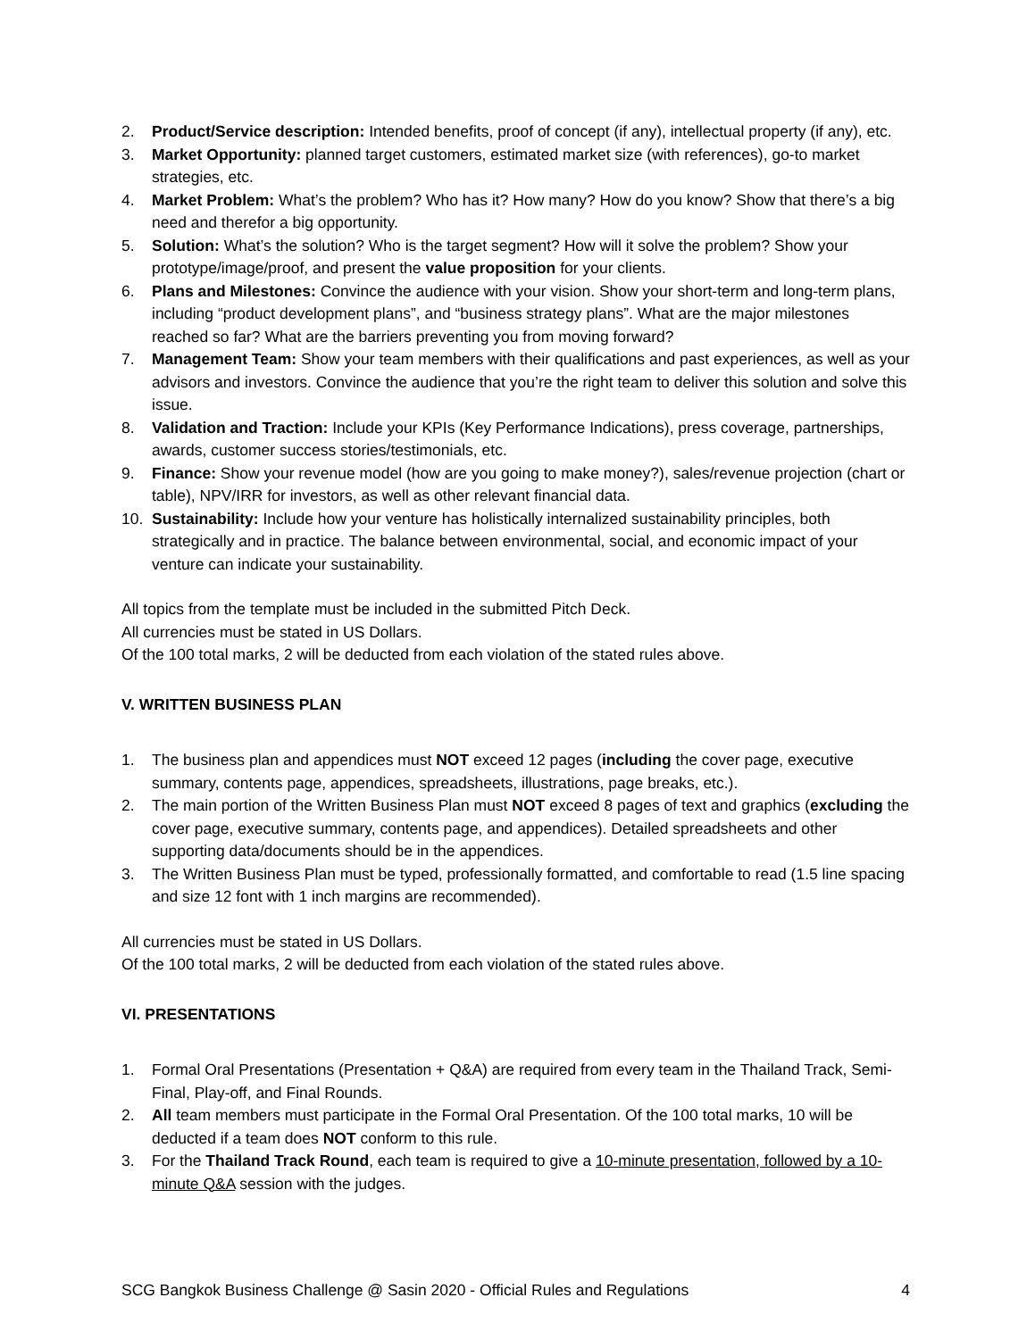2. Product/Service description: Intended benefits, proof of concept (if any), intellectual property (if any), etc.
3. Market Opportunity: planned target customers, estimated market size (with references), go-to market strategies, etc.
4. Market Problem: What’s the problem? Who has it? How many? How do you know? Show that there’s a big need and therefor a big opportunity.
5. Solution: What’s the solution? Who is the target segment? How will it solve the problem? Show your prototype/image/proof, and present the value proposition for your clients.
6. Plans and Milestones: Convince the audience with your vision. Show your short-term and long-term plans, including “product development plans”, and “business strategy plans”. What are the major milestones reached so far? What are the barriers preventing you from moving forward?
7. Management Team: Show your team members with their qualifications and past experiences, as well as your advisors and investors. Convince the audience that you’re the right team to deliver this solution and solve this issue.
8. Validation and Traction: Include your KPIs (Key Performance Indications), press coverage, partnerships, awards, customer success stories/testimonials, etc.
9. Finance: Show your revenue model (how are you going to make money?), sales/revenue projection (chart or table), NPV/IRR for investors, as well as other relevant financial data.
10. Sustainability: Include how your venture has holistically internalized sustainability principles, both strategically and in practice. The balance between environmental, social, and economic impact of your venture can indicate your sustainability.
All topics from the template must be included in the submitted Pitch Deck.
All currencies must be stated in US Dollars.
Of the 100 total marks, 2 will be deducted from each violation of the stated rules above.
V. WRITTEN BUSINESS PLAN
1. The business plan and appendices must NOT exceed 12 pages (including the cover page, executive summary, contents page, appendices, spreadsheets, illustrations, page breaks, etc.).
2. The main portion of the Written Business Plan must NOT exceed 8 pages of text and graphics (excluding the cover page, executive summary, contents page, and appendices). Detailed spreadsheets and other supporting data/documents should be in the appendices.
3. The Written Business Plan must be typed, professionally formatted, and comfortable to read (1.5 line spacing and size 12 font with 1 inch margins are recommended).
All currencies must be stated in US Dollars.
Of the 100 total marks, 2 will be deducted from each violation of the stated rules above.
VI. PRESENTATIONS
1. Formal Oral Presentations (Presentation + Q&A) are required from every team in the Thailand Track, Semi-Final, Play-off, and Final Rounds.
2. All team members must participate in the Formal Oral Presentation. Of the 100 total marks, 10 will be deducted if a team does NOT conform to this rule.
3. For the Thailand Track Round, each team is required to give a 10-minute presentation, followed by a 10-minute Q&A session with the judges.
SCG Bangkok Business Challenge @ Sasin 2020 - Official Rules and Regulations 4